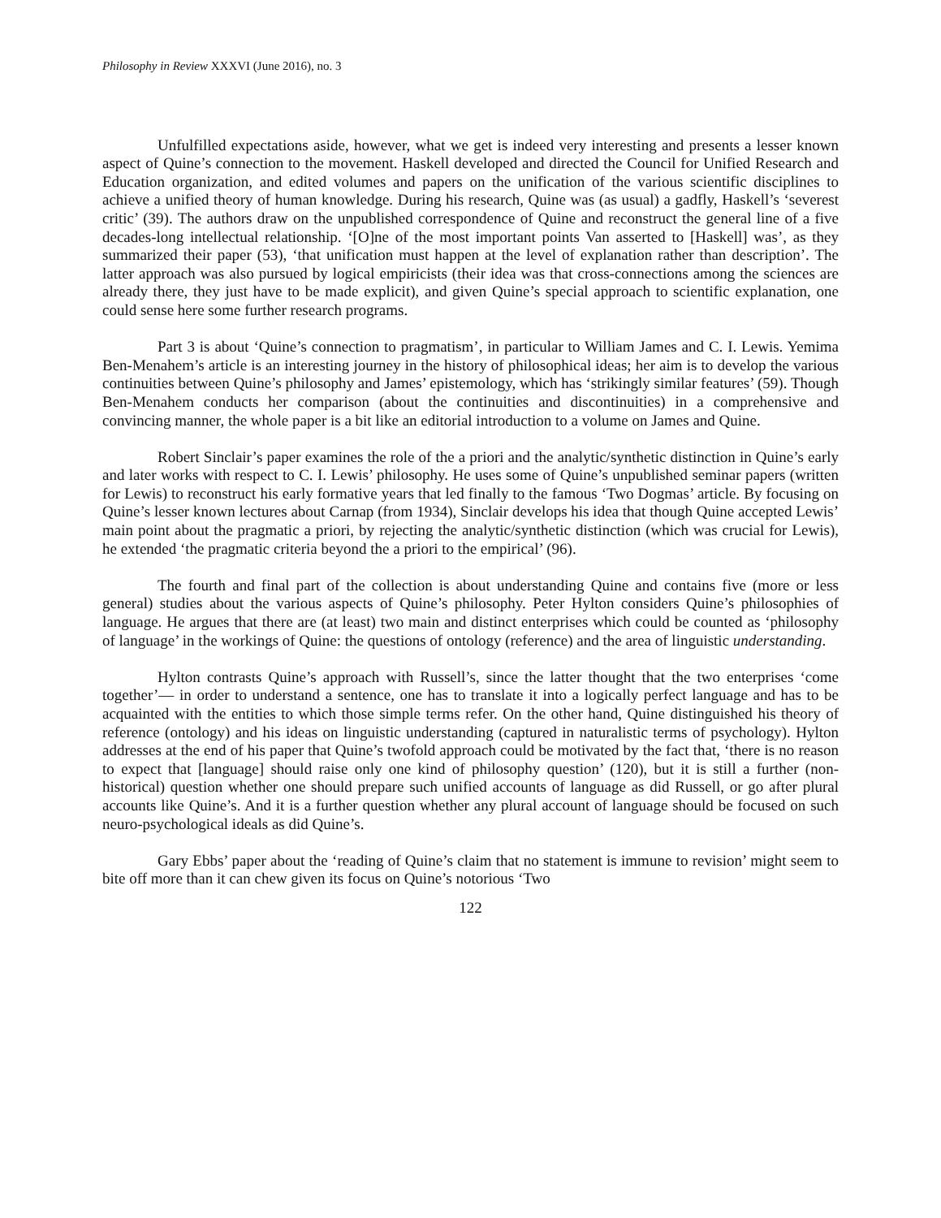Philosophy in Review XXXVI (June 2016), no. 3
Unfulfilled expectations aside, however, what we get is indeed very interesting and presents a lesser known aspect of Quine’s connection to the movement. Haskell developed and directed the Council for Unified Research and Education organization, and edited volumes and papers on the unification of the various scientific disciplines to achieve a unified theory of human knowledge. During his research, Quine was (as usual) a gadfly, Haskell’s ‘severest critic’ (39). The authors draw on the unpublished correspondence of Quine and reconstruct the general line of a five decades-long intellectual relationship. ‘[O]ne of the most important points Van asserted to [Haskell] was’, as they summarized their paper (53), ‘that unification must happen at the level of explanation rather than description’. The latter approach was also pursued by logical empiricists (their idea was that cross-connections among the sciences are already there, they just have to be made explicit), and given Quine’s special approach to scientific explanation, one could sense here some further research programs.
Part 3 is about ‘Quine’s connection to pragmatism’, in particular to William James and C. I. Lewis. Yemima Ben-Menahem’s article is an interesting journey in the history of philosophical ideas; her aim is to develop the various continuities between Quine’s philosophy and James’ epistemology, which has ‘strikingly similar features’ (59). Though Ben-Menahem conducts her comparison (about the continuities and discontinuities) in a comprehensive and convincing manner, the whole paper is a bit like an editorial introduction to a volume on James and Quine.
Robert Sinclair’s paper examines the role of the a priori and the analytic/synthetic distinction in Quine’s early and later works with respect to C. I. Lewis’ philosophy. He uses some of Quine’s unpublished seminar papers (written for Lewis) to reconstruct his early formative years that led finally to the famous ‘Two Dogmas’ article. By focusing on Quine’s lesser known lectures about Carnap (from 1934), Sinclair develops his idea that though Quine accepted Lewis’ main point about the pragmatic a priori, by rejecting the analytic/synthetic distinction (which was crucial for Lewis), he extended ‘the pragmatic criteria beyond the a priori to the empirical’ (96).
The fourth and final part of the collection is about understanding Quine and contains five (more or less general) studies about the various aspects of Quine’s philosophy. Peter Hylton considers Quine’s philosophies of language. He argues that there are (at least) two main and distinct enterprises which could be counted as ‘philosophy of language’ in the workings of Quine: the questions of ontology (reference) and the area of linguistic understanding.
Hylton contrasts Quine’s approach with Russell’s, since the latter thought that the two enterprises ‘come together’— in order to understand a sentence, one has to translate it into a logically perfect language and has to be acquainted with the entities to which those simple terms refer. On the other hand, Quine distinguished his theory of reference (ontology) and his ideas on linguistic understanding (captured in naturalistic terms of psychology). Hylton addresses at the end of his paper that Quine’s twofold approach could be motivated by the fact that, ‘there is no reason to expect that [language] should raise only one kind of philosophy question’ (120), but it is still a further (non-historical) question whether one should prepare such unified accounts of language as did Russell, or go after plural accounts like Quine’s. And it is a further question whether any plural account of language should be focused on such neuro-psychological ideals as did Quine’s.
Gary Ebbs’ paper about the ‘reading of Quine’s claim that no statement is immune to revision’ might seem to bite off more than it can chew given its focus on Quine’s notorious ‘Two
122